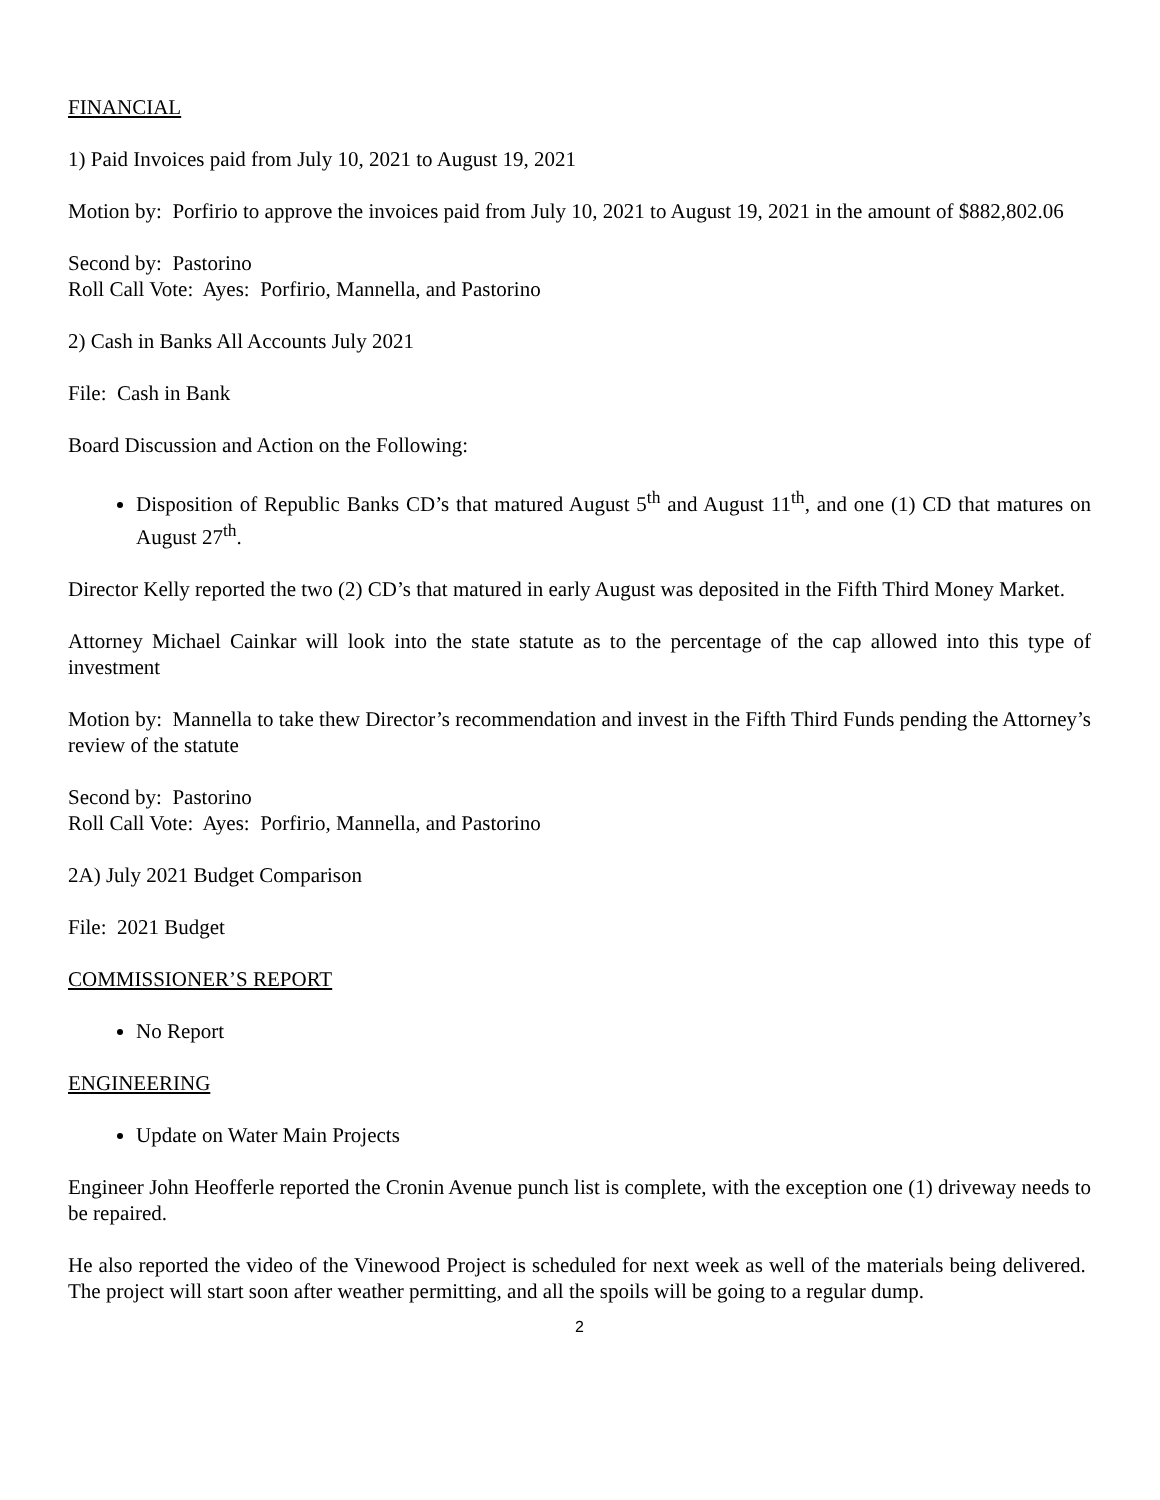FINANCIAL
1) Paid Invoices paid from July 10, 2021 to August 19, 2021
Motion by: Porfirio to approve the invoices paid from July 10, 2021 to August 19, 2021 in the amount of $882,802.06
Second by: Pastorino
Roll Call Vote: Ayes: Porfirio, Mannella, and Pastorino
2) Cash in Banks All Accounts July 2021
File: Cash in Bank
Board Discussion and Action on the Following:
Disposition of Republic Banks CD’s that matured August 5<sup>th</sup> and August 11<sup>th</sup>, and one (1) CD that matures on August 27<sup>th</sup>.
Director Kelly reported the two (2) CD’s that matured in early August was deposited in the Fifth Third Money Market.
Attorney Michael Cainkar will look into the state statute as to the percentage of the cap allowed into this type of investment
Motion by: Mannella to take thew Director’s recommendation and invest in the Fifth Third Funds pending the Attorney’s review of the statute
Second by: Pastorino
Roll Call Vote: Ayes: Porfirio, Mannella, and Pastorino
2A) July 2021 Budget Comparison
File: 2021 Budget
COMMISSIONER’S REPORT
No Report
ENGINEERING
Update on Water Main Projects
Engineer John Heofferle reported the Cronin Avenue punch list is complete, with the exception one (1) driveway needs to be repaired.
He also reported the video of the Vinewood Project is scheduled for next week as well of the materials being delivered. The project will start soon after weather permitting, and all the spoils will be going to a regular dump.
2